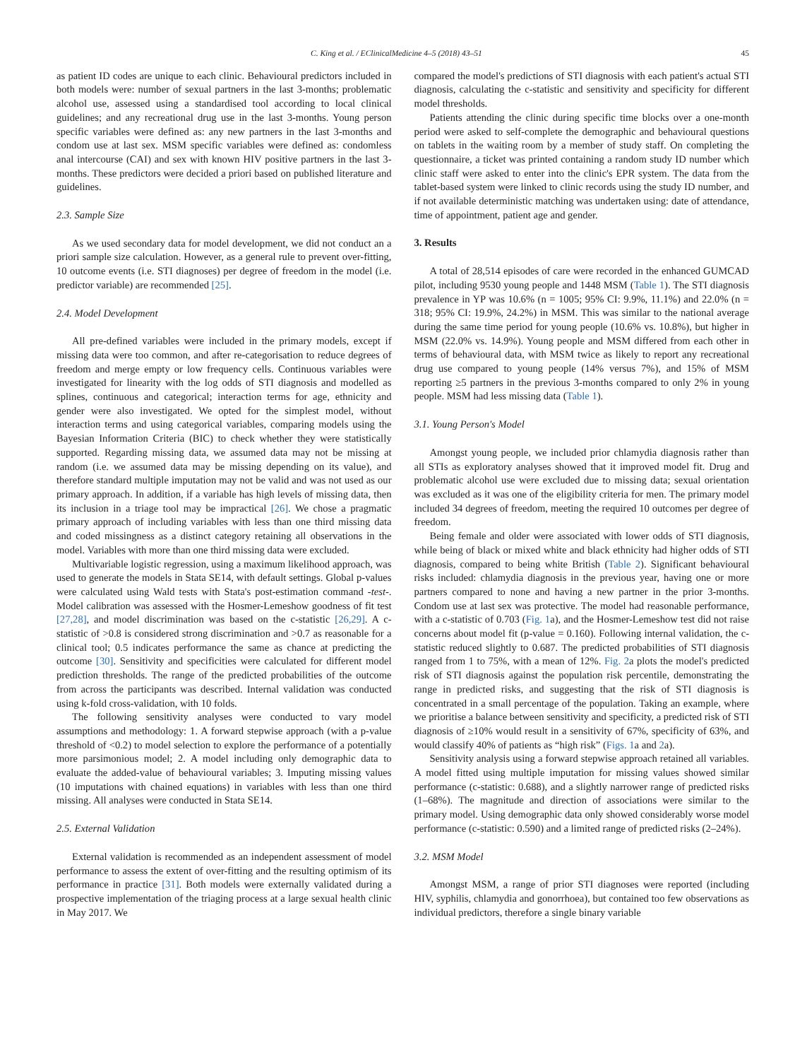C. King et al. / EClinicalMedicine 4–5 (2018) 43–51 45
as patient ID codes are unique to each clinic. Behavioural predictors included in both models were: number of sexual partners in the last 3-months; problematic alcohol use, assessed using a standardised tool according to local clinical guidelines; and any recreational drug use in the last 3-months. Young person specific variables were defined as: any new partners in the last 3-months and condom use at last sex. MSM specific variables were defined as: condomless anal intercourse (CAI) and sex with known HIV positive partners in the last 3-months. These predictors were decided a priori based on published literature and guidelines.
2.3. Sample Size
As we used secondary data for model development, we did not conduct an a priori sample size calculation. However, as a general rule to prevent over-fitting, 10 outcome events (i.e. STI diagnoses) per degree of freedom in the model (i.e. predictor variable) are recommended [25].
2.4. Model Development
All pre-defined variables were included in the primary models, except if missing data were too common, and after re-categorisation to reduce degrees of freedom and merge empty or low frequency cells. Continuous variables were investigated for linearity with the log odds of STI diagnosis and modelled as splines, continuous and categorical; interaction terms for age, ethnicity and gender were also investigated. We opted for the simplest model, without interaction terms and using categorical variables, comparing models using the Bayesian Information Criteria (BIC) to check whether they were statistically supported. Regarding missing data, we assumed data may not be missing at random (i.e. we assumed data may be missing depending on its value), and therefore standard multiple imputation may not be valid and was not used as our primary approach. In addition, if a variable has high levels of missing data, then its inclusion in a triage tool may be impractical [26]. We chose a pragmatic primary approach of including variables with less than one third missing data and coded missingness as a distinct category retaining all observations in the model. Variables with more than one third missing data were excluded.
Multivariable logistic regression, using a maximum likelihood approach, was used to generate the models in Stata SE14, with default settings. Global p-values were calculated using Wald tests with Stata's post-estimation command -test-. Model calibration was assessed with the Hosmer-Lemeshow goodness of fit test [27,28], and model discrimination was based on the c-statistic [26,29]. A c-statistic of >0.8 is considered strong discrimination and >0.7 as reasonable for a clinical tool; 0.5 indicates performance the same as chance at predicting the outcome [30]. Sensitivity and specificities were calculated for different model prediction thresholds. The range of the predicted probabilities of the outcome from across the participants was described. Internal validation was conducted using k-fold cross-validation, with 10 folds.
The following sensitivity analyses were conducted to vary model assumptions and methodology: 1. A forward stepwise approach (with a p-value threshold of <0.2) to model selection to explore the performance of a potentially more parsimonious model; 2. A model including only demographic data to evaluate the added-value of behavioural variables; 3. Imputing missing values (10 imputations with chained equations) in variables with less than one third missing. All analyses were conducted in Stata SE14.
2.5. External Validation
External validation is recommended as an independent assessment of model performance to assess the extent of over-fitting and the resulting optimism of its performance in practice [31]. Both models were externally validated during a prospective implementation of the triaging process at a large sexual health clinic in May 2017. We
compared the model's predictions of STI diagnosis with each patient's actual STI diagnosis, calculating the c-statistic and sensitivity and specificity for different model thresholds.
Patients attending the clinic during specific time blocks over a one-month period were asked to self-complete the demographic and behavioural questions on tablets in the waiting room by a member of study staff. On completing the questionnaire, a ticket was printed containing a random study ID number which clinic staff were asked to enter into the clinic's EPR system. The data from the tablet-based system were linked to clinic records using the study ID number, and if not available deterministic matching was undertaken using: date of attendance, time of appointment, patient age and gender.
3. Results
A total of 28,514 episodes of care were recorded in the enhanced GUMCAD pilot, including 9530 young people and 1448 MSM (Table 1). The STI diagnosis prevalence in YP was 10.6% (n = 1005; 95% CI: 9.9%, 11.1%) and 22.0% (n = 318; 95% CI: 19.9%, 24.2%) in MSM. This was similar to the national average during the same time period for young people (10.6% vs. 10.8%), but higher in MSM (22.0% vs. 14.9%). Young people and MSM differed from each other in terms of behavioural data, with MSM twice as likely to report any recreational drug use compared to young people (14% versus 7%), and 15% of MSM reporting ≥5 partners in the previous 3-months compared to only 2% in young people. MSM had less missing data (Table 1).
3.1. Young Person's Model
Amongst young people, we included prior chlamydia diagnosis rather than all STIs as exploratory analyses showed that it improved model fit. Drug and problematic alcohol use were excluded due to missing data; sexual orientation was excluded as it was one of the eligibility criteria for men. The primary model included 34 degrees of freedom, meeting the required 10 outcomes per degree of freedom.
Being female and older were associated with lower odds of STI diagnosis, while being of black or mixed white and black ethnicity had higher odds of STI diagnosis, compared to being white British (Table 2). Significant behavioural risks included: chlamydia diagnosis in the previous year, having one or more partners compared to none and having a new partner in the prior 3-months. Condom use at last sex was protective. The model had reasonable performance, with a c-statistic of 0.703 (Fig. 1a), and the Hosmer-Lemeshow test did not raise concerns about model fit (p-value = 0.160). Following internal validation, the c-statistic reduced slightly to 0.687. The predicted probabilities of STI diagnosis ranged from 1 to 75%, with a mean of 12%. Fig. 2a plots the model's predicted risk of STI diagnosis against the population risk percentile, demonstrating the range in predicted risks, and suggesting that the risk of STI diagnosis is concentrated in a small percentage of the population. Taking an example, where we prioritise a balance between sensitivity and specificity, a predicted risk of STI diagnosis of ≥10% would result in a sensitivity of 67%, specificity of 63%, and would classify 40% of patients as “high risk” (Figs. 1a and 2a).
Sensitivity analysis using a forward stepwise approach retained all variables. A model fitted using multiple imputation for missing values showed similar performance (c-statistic: 0.688), and a slightly narrower range of predicted risks (1–68%). The magnitude and direction of associations were similar to the primary model. Using demographic data only showed considerably worse model performance (c-statistic: 0.590) and a limited range of predicted risks (2–24%).
3.2. MSM Model
Amongst MSM, a range of prior STI diagnoses were reported (including HIV, syphilis, chlamydia and gonorrhoea), but contained too few observations as individual predictors, therefore a single binary variable